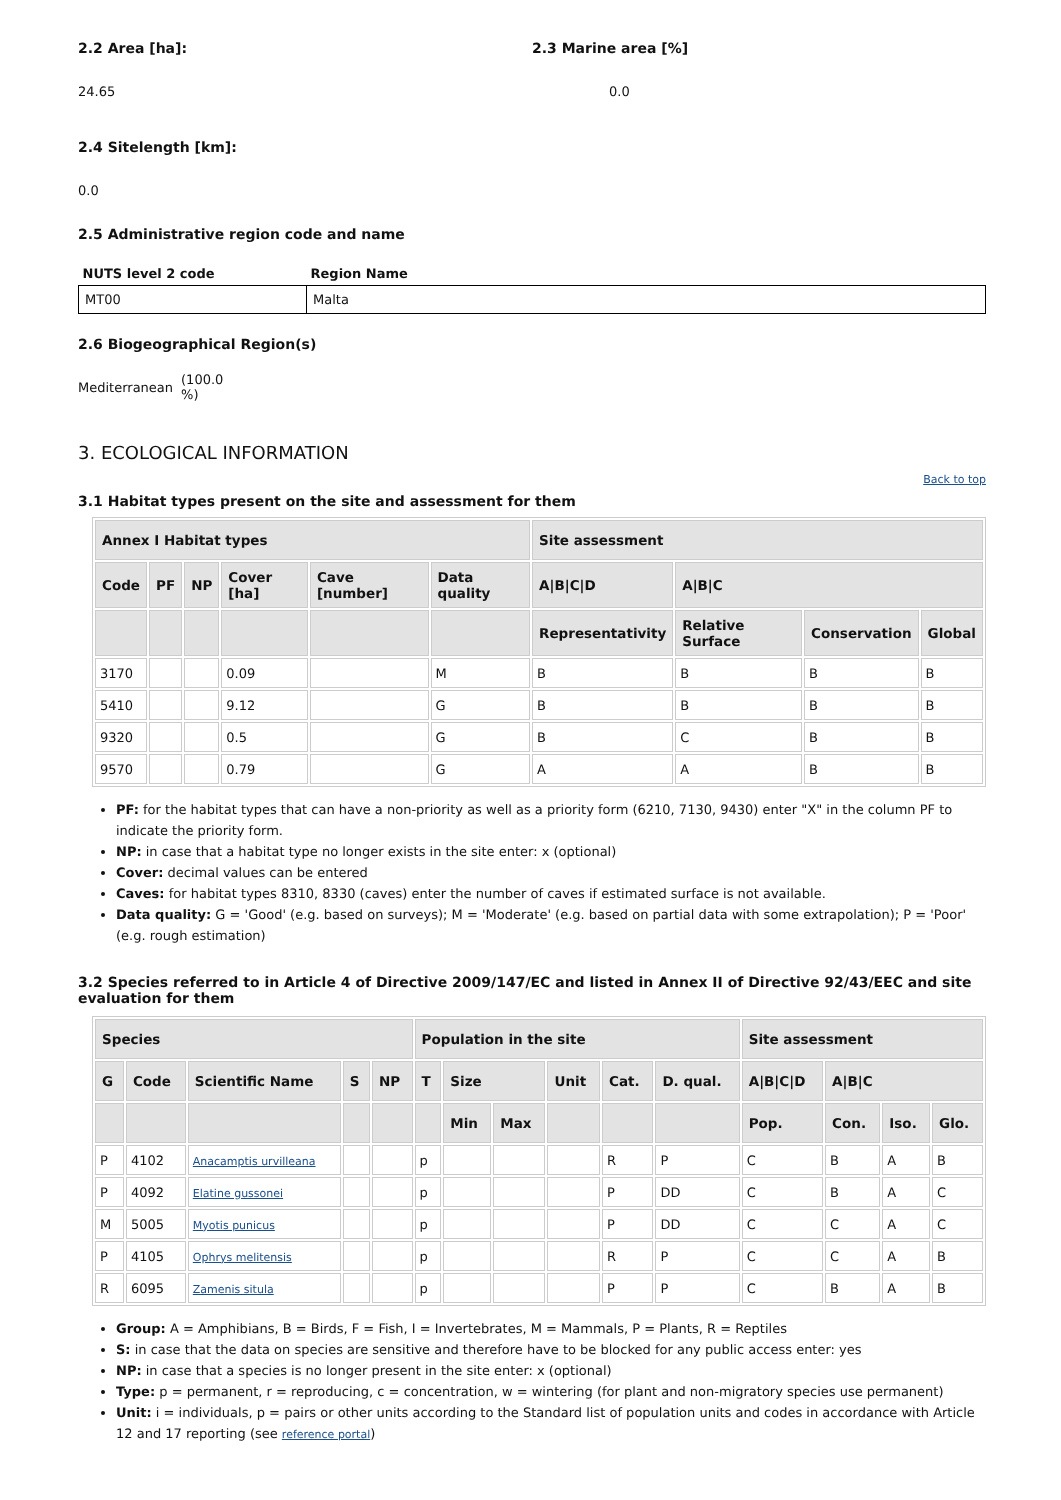2.2 Area [ha]:
24.65
2.3 Marine area [%]
0.0
2.4 Sitelength [km]:
0.0
2.5 Administrative region code and name
| NUTS level 2 code | Region Name |
| --- | --- |
| MT00 | Malta |
2.6 Biogeographical Region(s)
Mediterranean (100.0 %)
3. ECOLOGICAL INFORMATION
3.1 Habitat types present on the site and assessment for them
Back to top
| Annex I Habitat types | | | | | | Site assessment | | | |
| --- | --- | --- | --- | --- | --- | --- | --- | --- | --- |
| Code | PF | NP | Cover [ha] | Cave [number] | Data quality | A/B/C/D | A/B/C | | |
| | | | | | | Representativity | Relative Surface | Conservation | Global |
| 3170 | | | 0.09 | | M | B | B | B | B |
| 5410 | | | 9.12 | | G | B | B | B | B |
| 9320 | | | 0.5 | | G | B | C | B | B |
| 9570 | | | 0.79 | | G | A | A | B | B |
PF: for the habitat types that can have a non-priority as well as a priority form (6210, 7130, 9430) enter "X" in the column PF to indicate the priority form.
NP: in case that a habitat type no longer exists in the site enter: x (optional)
Cover: decimal values can be entered
Caves: for habitat types 8310, 8330 (caves) enter the number of caves if estimated surface is not available.
Data quality: G = 'Good' (e.g. based on surveys); M = 'Moderate' (e.g. based on partial data with some extrapolation); P = 'Poor' (e.g. rough estimation)
3.2 Species referred to in Article 4 of Directive 2009/147/EC and listed in Annex II of Directive 92/43/EEC and site evaluation for them
| Species | | | | | Population in the site | | | | | | Site assessment | | | |
| --- | --- | --- | --- | --- | --- | --- | --- | --- | --- | --- | --- | --- | --- | --- |
| G | Code | Scientific Name | S | NP | T | Size | | Unit | Cat. | D. qual. | A/B/C/D | A/B/C | | |
| | | | | | | Min | Max | | | | Pop. | Con. | Iso. | Glo. |
| P | 4102 | Anacamptis urvilleana | | | p | | | | R | P | C | B | A | B |
| P | 4092 | Elatine gussonei | | | p | | | | P | DD | C | B | A | C |
| M | 5005 | Myotis punicus | | | p | | | | P | DD | C | C | A | C |
| P | 4105 | Ophrys melitensis | | | p | | | | R | P | C | C | A | B |
| R | 6095 | Zamenis situla | | | p | | | | P | P | C | B | A | B |
Group: A = Amphibians, B = Birds, F = Fish, I = Invertebrates, M = Mammals, P = Plants, R = Reptiles
S: in case that the data on species are sensitive and therefore have to be blocked for any public access enter: yes
NP: in case that a species is no longer present in the site enter: x (optional)
Type: p = permanent, r = reproducing, c = concentration, w = wintering (for plant and non-migratory species use permanent)
Unit: i = individuals, p = pairs or other units according to the Standard list of population units and codes in accordance with Article 12 and 17 reporting (see reference portal)